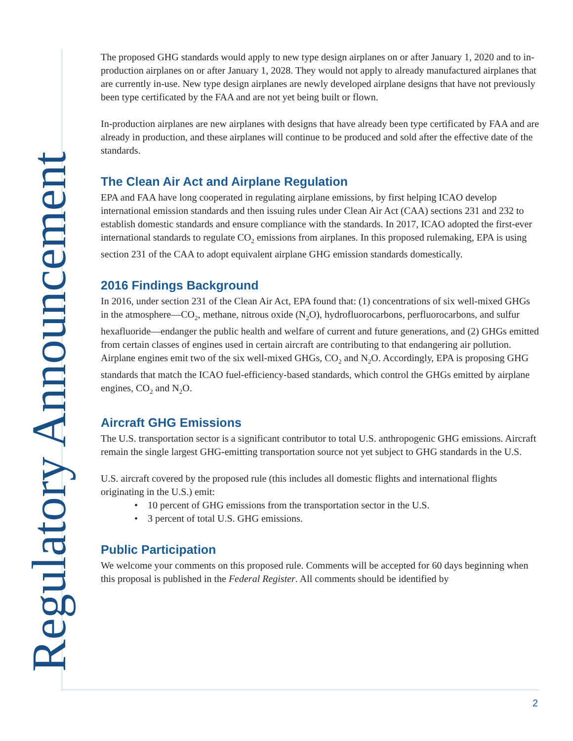Regulatory Announcement
The proposed GHG standards would apply to new type design airplanes on or after January 1, 2020 and to in-production airplanes on or after January 1, 2028. They would not apply to already manufactured airplanes that are currently in-use. New type design airplanes are newly developed airplane designs that have not previously been type certificated by the FAA and are not yet being built or flown.
In-production airplanes are new airplanes with designs that have already been type certificated by FAA and are already in production, and these airplanes will continue to be produced and sold after the effective date of the standards.
The Clean Air Act and Airplane Regulation
EPA and FAA have long cooperated in regulating airplane emissions, by first helping ICAO develop international emission standards and then issuing rules under Clean Air Act (CAA) sections 231 and 232 to establish domestic standards and ensure compliance with the standards. In 2017, ICAO adopted the first-ever international standards to regulate CO<sub>2</sub> emissions from airplanes. In this proposed rulemaking, EPA is using section 231 of the CAA to adopt equivalent airplane GHG emission standards domestically.
2016 Findings Background
In 2016, under section 231 of the Clean Air Act, EPA found that: (1) concentrations of six well-mixed GHGs in the atmosphere—CO<sub>2</sub>, methane, nitrous oxide (N<sub>2</sub>O), hydrofluorocarbons, perfluorocarbons, and sulfur hexafluoride—endanger the public health and welfare of current and future generations, and (2) GHGs emitted from certain classes of engines used in certain aircraft are contributing to that endangering air pollution. Airplane engines emit two of the six well-mixed GHGs, CO<sub>2</sub> and N<sub>2</sub>O. Accordingly, EPA is proposing GHG standards that match the ICAO fuel-efficiency-based standards, which control the GHGs emitted by airplane engines, CO<sub>2</sub> and N<sub>2</sub>O.
Aircraft GHG Emissions
The U.S. transportation sector is a significant contributor to total U.S. anthropogenic GHG emissions. Aircraft remain the single largest GHG-emitting transportation source not yet subject to GHG standards in the U.S.
U.S. aircraft covered by the proposed rule (this includes all domestic flights and international flights originating in the U.S.) emit:
• 10 percent of GHG emissions from the transportation sector in the U.S.
• 3 percent of total U.S. GHG emissions.
Public Participation
We welcome your comments on this proposed rule. Comments will be accepted for 60 days beginning when this proposal is published in the Federal Register. All comments should be identified by
2